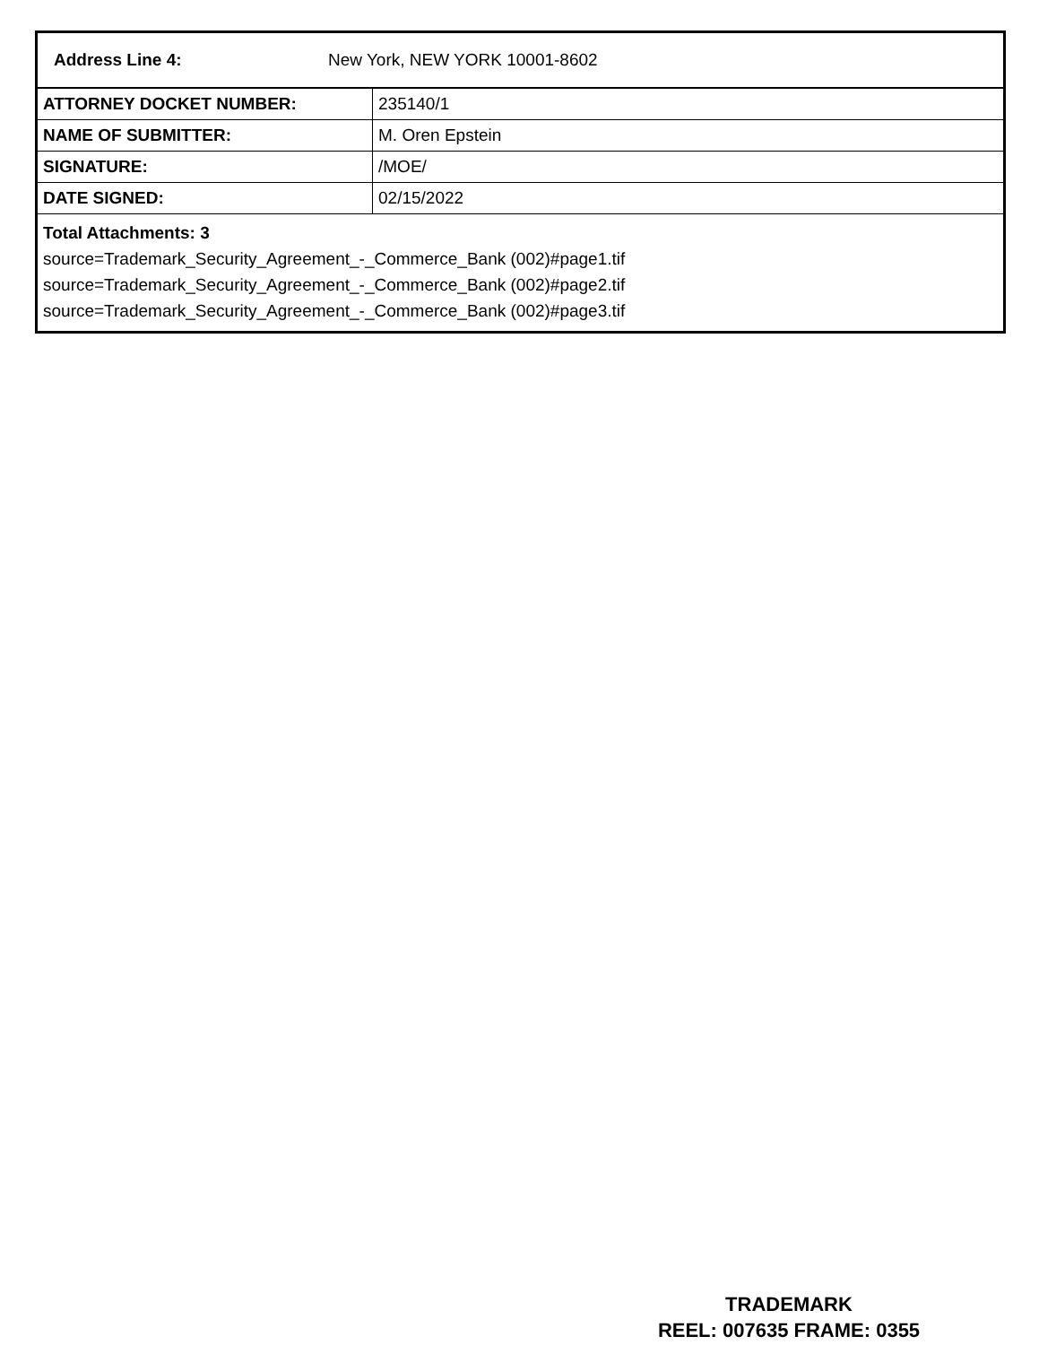Address Line 4: New York, NEW YORK 10001-8602
| ATTORNEY DOCKET NUMBER: | 235140/1 |
| NAME OF SUBMITTER: | M. Oren Epstein |
| SIGNATURE: | /MOE/ |
| DATE SIGNED: | 02/15/2022 |
Total Attachments: 3
source=Trademark_Security_Agreement_-_Commerce_Bank (002)#page1.tif
source=Trademark_Security_Agreement_-_Commerce_Bank (002)#page2.tif
source=Trademark_Security_Agreement_-_Commerce_Bank (002)#page3.tif
TRADEMARK
REEL: 007635 FRAME: 0355